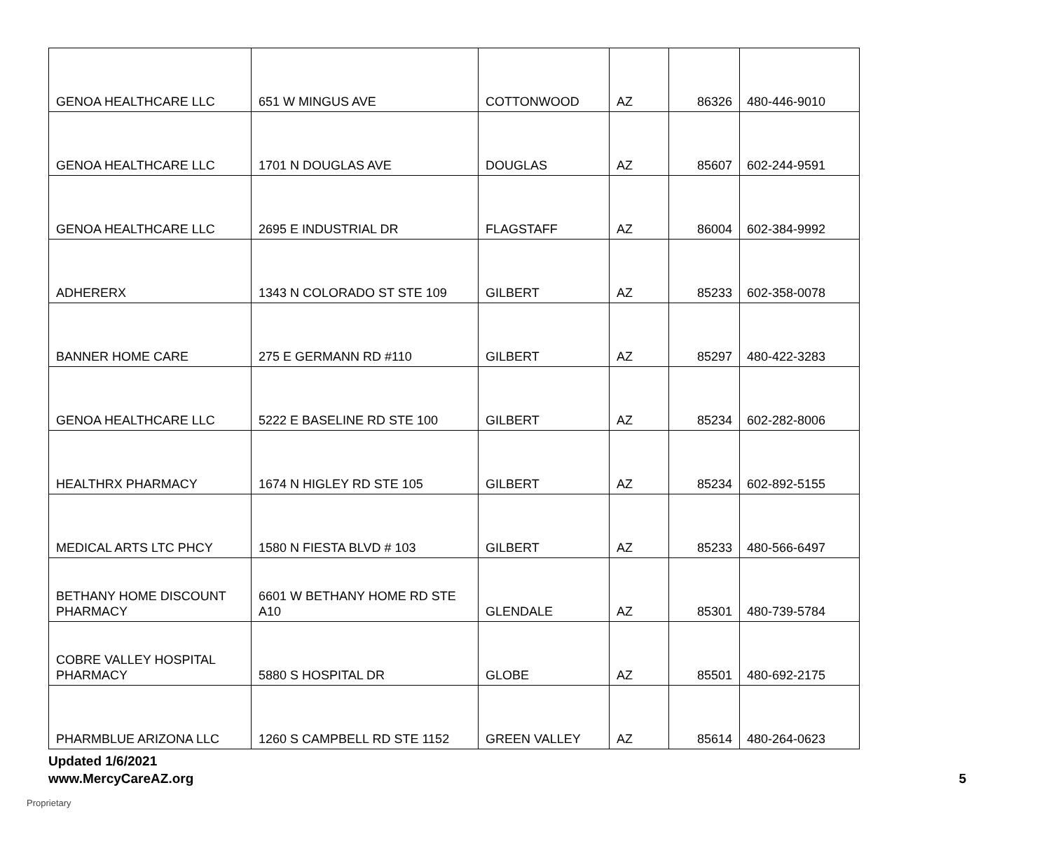| GENOA HEALTHCARE LLC | 651 W MINGUS AVE | COTTONWOOD | AZ | 86326 | 480-446-9010 |
| GENOA HEALTHCARE LLC | 1701 N DOUGLAS AVE | DOUGLAS | AZ | 85607 | 602-244-9591 |
| GENOA HEALTHCARE LLC | 2695 E INDUSTRIAL DR | FLAGSTAFF | AZ | 86004 | 602-384-9992 |
| ADHERERX | 1343 N COLORADO ST STE 109 | GILBERT | AZ | 85233 | 602-358-0078 |
| BANNER HOME CARE | 275 E GERMANN RD #110 | GILBERT | AZ | 85297 | 480-422-3283 |
| GENOA HEALTHCARE LLC | 5222 E BASELINE RD STE 100 | GILBERT | AZ | 85234 | 602-282-8006 |
| HEALTHRX PHARMACY | 1674 N HIGLEY RD STE 105 | GILBERT | AZ | 85234 | 602-892-5155 |
| MEDICAL ARTS LTC PHCY | 1580 N FIESTA BLVD # 103 | GILBERT | AZ | 85233 | 480-566-6497 |
| BETHANY HOME DISCOUNT PHARMACY | 6601 W BETHANY HOME RD STE A10 | GLENDALE | AZ | 85301 | 480-739-5784 |
| COBRE VALLEY HOSPITAL PHARMACY | 5880 S HOSPITAL DR | GLOBE | AZ | 85501 | 480-692-2175 |
| PHARMBLUE ARIZONA LLC | 1260 S CAMPBELL RD STE 1152 | GREEN VALLEY | AZ | 85614 | 480-264-0623 |
Updated 1/6/2021
www.MercyCareAZ.org 5
Proprietary